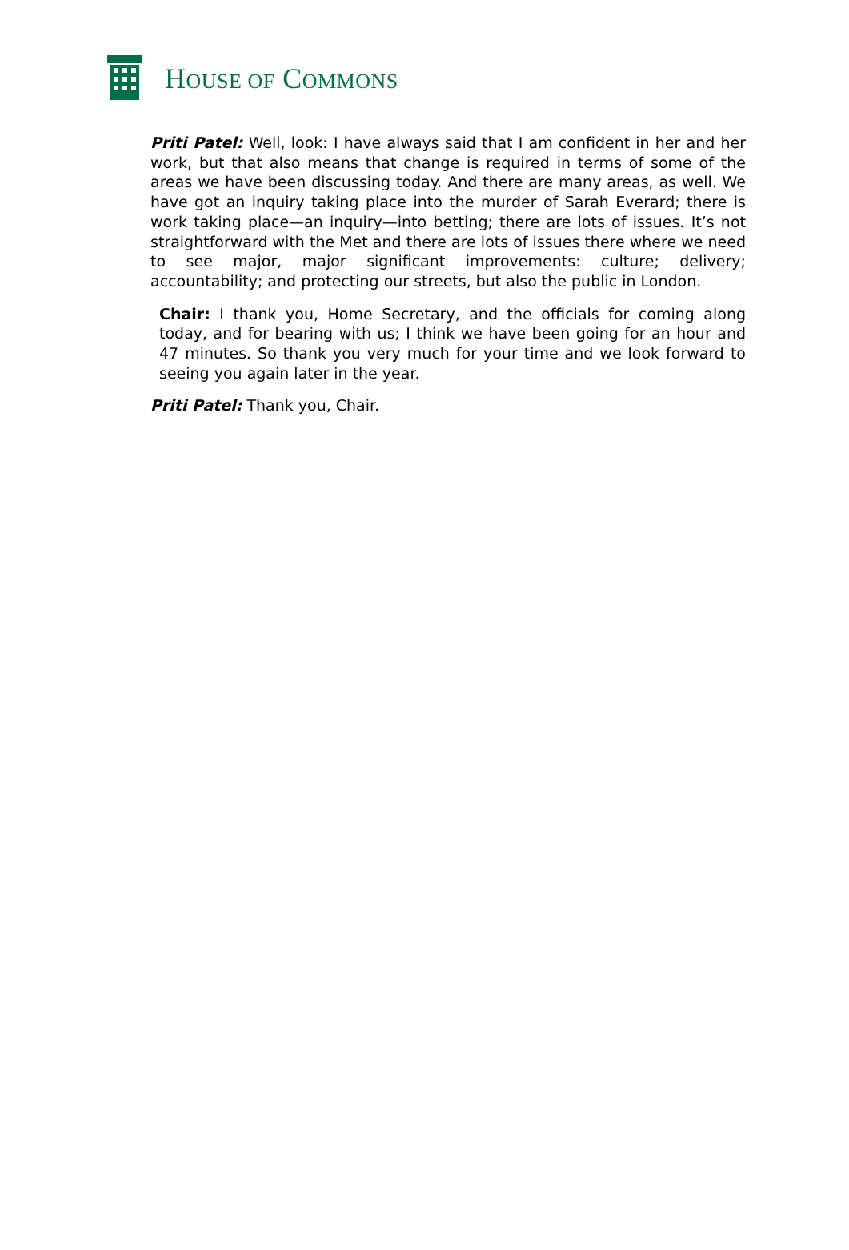HOUSE OF COMMONS
Priti Patel: Well, look: I have always said that I am confident in her and her work, but that also means that change is required in terms of some of the areas we have been discussing today. And there are many areas, as well. We have got an inquiry taking place into the murder of Sarah Everard; there is work taking place—an inquiry—into betting; there are lots of issues. It’s not straightforward with the Met and there are lots of issues there where we need to see major, major significant improvements: culture; delivery; accountability; and protecting our streets, but also the public in London.
Chair: I thank you, Home Secretary, and the officials for coming along today, and for bearing with us; I think we have been going for an hour and 47 minutes. So thank you very much for your time and we look forward to seeing you again later in the year.
Priti Patel: Thank you, Chair.